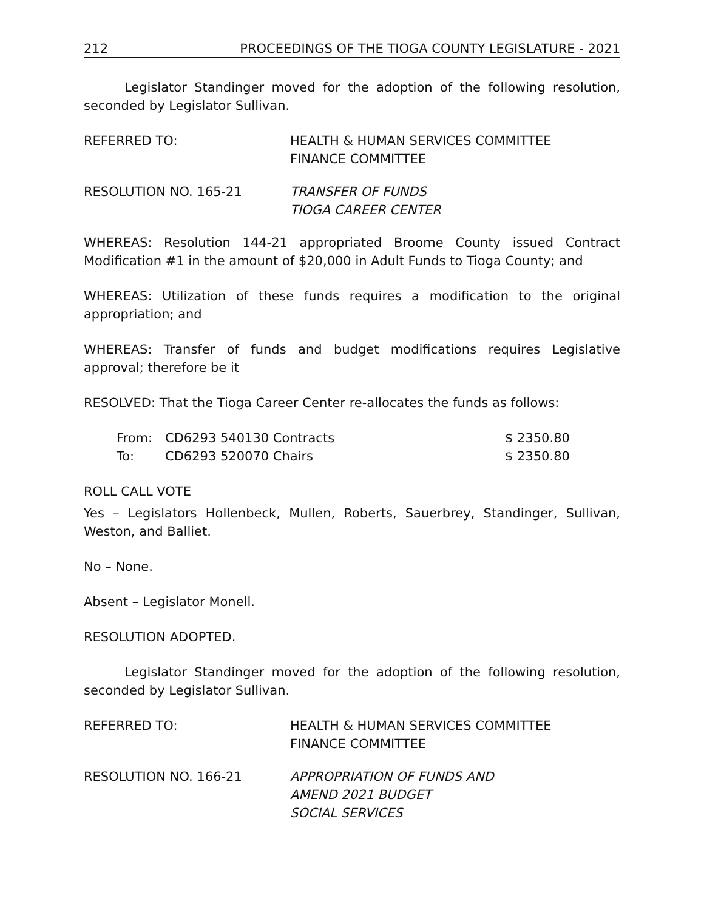212 PROCEEDINGS OF THE TIOGA COUNTY LEGISLATURE - 2021
Legislator Standinger moved for the adoption of the following resolution, seconded by Legislator Sullivan.
REFERRED TO: HEALTH & HUMAN SERVICES COMMITTEE
FINANCE COMMITTEE
RESOLUTION NO. 165-21 TRANSFER OF FUNDS
TIOGA CAREER CENTER
WHEREAS: Resolution 144-21 appropriated Broome County issued Contract Modification #1 in the amount of $20,000 in Adult Funds to Tioga County; and
WHEREAS: Utilization of these funds requires a modification to the original appropriation; and
WHEREAS: Transfer of funds and budget modifications requires Legislative approval; therefore be it
RESOLVED: That the Tioga Career Center re-allocates the funds as follows:
| From: | CD6293 540130 Contracts | $ 2350.80 |
| To: | CD6293 520070 Chairs | $ 2350.80 |
ROLL CALL VOTE
Yes – Legislators Hollenbeck, Mullen, Roberts, Sauerbrey, Standinger, Sullivan, Weston, and Balliet.
No – None.
Absent – Legislator Monell.
RESOLUTION ADOPTED.
Legislator Standinger moved for the adoption of the following resolution, seconded by Legislator Sullivan.
REFERRED TO: HEALTH & HUMAN SERVICES COMMITTEE
FINANCE COMMITTEE
RESOLUTION NO. 166-21 APPROPRIATION OF FUNDS AND
AMEND 2021 BUDGET
SOCIAL SERVICES